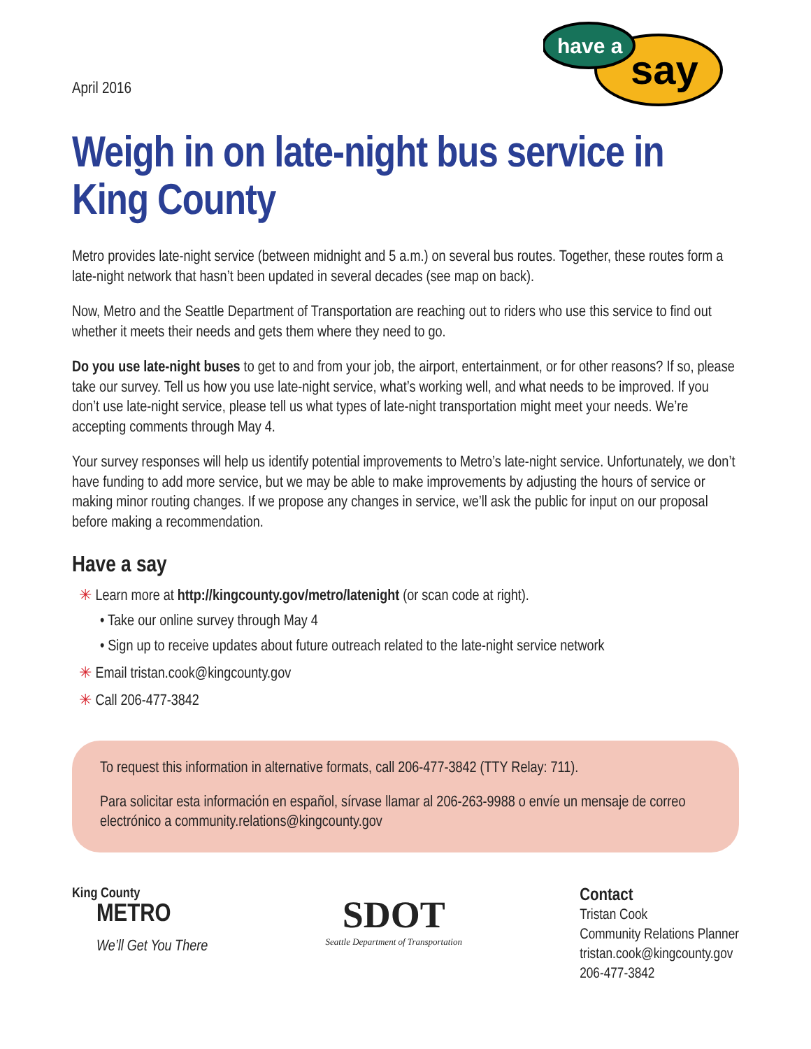April 2016
say
have a
Weigh in on late-night bus service in King County
Metro provides late-night service (between midnight and 5 a.m.) on several bus routes. Together, these routes form a late-night network that hasn’t been updated in several decades (see map on back).
Now, Metro and the Seattle Department of Transportation are reaching out to riders who use this service to find out whether it meets their needs and gets them where they need to go.
Do you use late-night buses to get to and from your job, the airport, entertainment, or for other reasons? If so, please take our survey. Tell us how you use late-night service, what’s working well, and what needs to be improved. If you don’t use late-night service, please tell us what types of late-night transportation might meet your needs. We’re accepting comments through May 4.
Your survey responses will help us identify potential improvements to Metro’s late-night service. Unfortunately, we don’t have funding to add more service, but we may be able to make improvements by adjusting the hours of service or making minor routing changes. If we propose any changes in service, we’ll ask the public for input on our proposal before making a recommendation.
Have a say
✳ Learn more at http://kingcounty.gov/metro/latenight (or scan code at right).
• Take our online survey through May 4
• Sign up to receive updates about future outreach related to the late-night service network
✳ Email tristan.cook@kingcounty.gov
✳ Call 206-477-3842
To request this information in alternative formats, call 206-477-3842 (TTY Relay: 711).
Para solicitar esta información en español, sírvase llamar al 206-263-9988 o envíe un mensaje de correo electrónico a community.relations@kingcounty.gov
King County
METRO
We’ll Get You There
SDOT
Seattle Department of Transportation
Contact
Tristan Cook
Community Relations Planner
tristan.cook@kingcounty.gov
206-477-3842